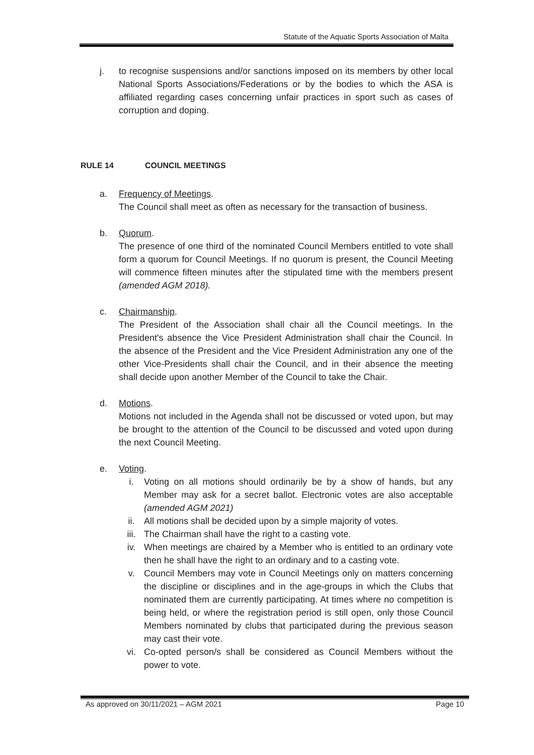Statute of the Aquatic Sports Association of Malta
j. to recognise suspensions and/or sanctions imposed on its members by other local National Sports Associations/Federations or by the bodies to which the ASA is affiliated regarding cases concerning unfair practices in sport such as cases of corruption and doping.
RULE 14 COUNCIL MEETINGS
a. Frequency of Meetings.
The Council shall meet as often as necessary for the transaction of business.
b. Quorum.
The presence of one third of the nominated Council Members entitled to vote shall form a quorum for Council Meetings. If no quorum is present, the Council Meeting will commence fifteen minutes after the stipulated time with the members present (amended AGM 2018).
c. Chairmanship.
The President of the Association shall chair all the Council meetings. In the President's absence the Vice President Administration shall chair the Council. In the absence of the President and the Vice President Administration any one of the other Vice-Presidents shall chair the Council, and in their absence the meeting shall decide upon another Member of the Council to take the Chair.
d. Motions.
Motions not included in the Agenda shall not be discussed or voted upon, but may be brought to the attention of the Council to be discussed and voted upon during the next Council Meeting.
e. Voting.
i. Voting on all motions should ordinarily be by a show of hands, but any Member may ask for a secret ballot. Electronic votes are also acceptable (amended AGM 2021)
ii. All motions shall be decided upon by a simple majority of votes.
iii. The Chairman shall have the right to a casting vote.
iv. When meetings are chaired by a Member who is entitled to an ordinary vote then he shall have the right to an ordinary and to a casting vote.
v. Council Members may vote in Council Meetings only on matters concerning the discipline or disciplines and in the age-groups in which the Clubs that nominated them are currently participating. At times where no competition is being held, or where the registration period is still open, only those Council Members nominated by clubs that participated during the previous season may cast their vote.
vi. Co-opted person/s shall be considered as Council Members without the power to vote.
As approved on 30/11/2021 – AGM 2021 Page 10